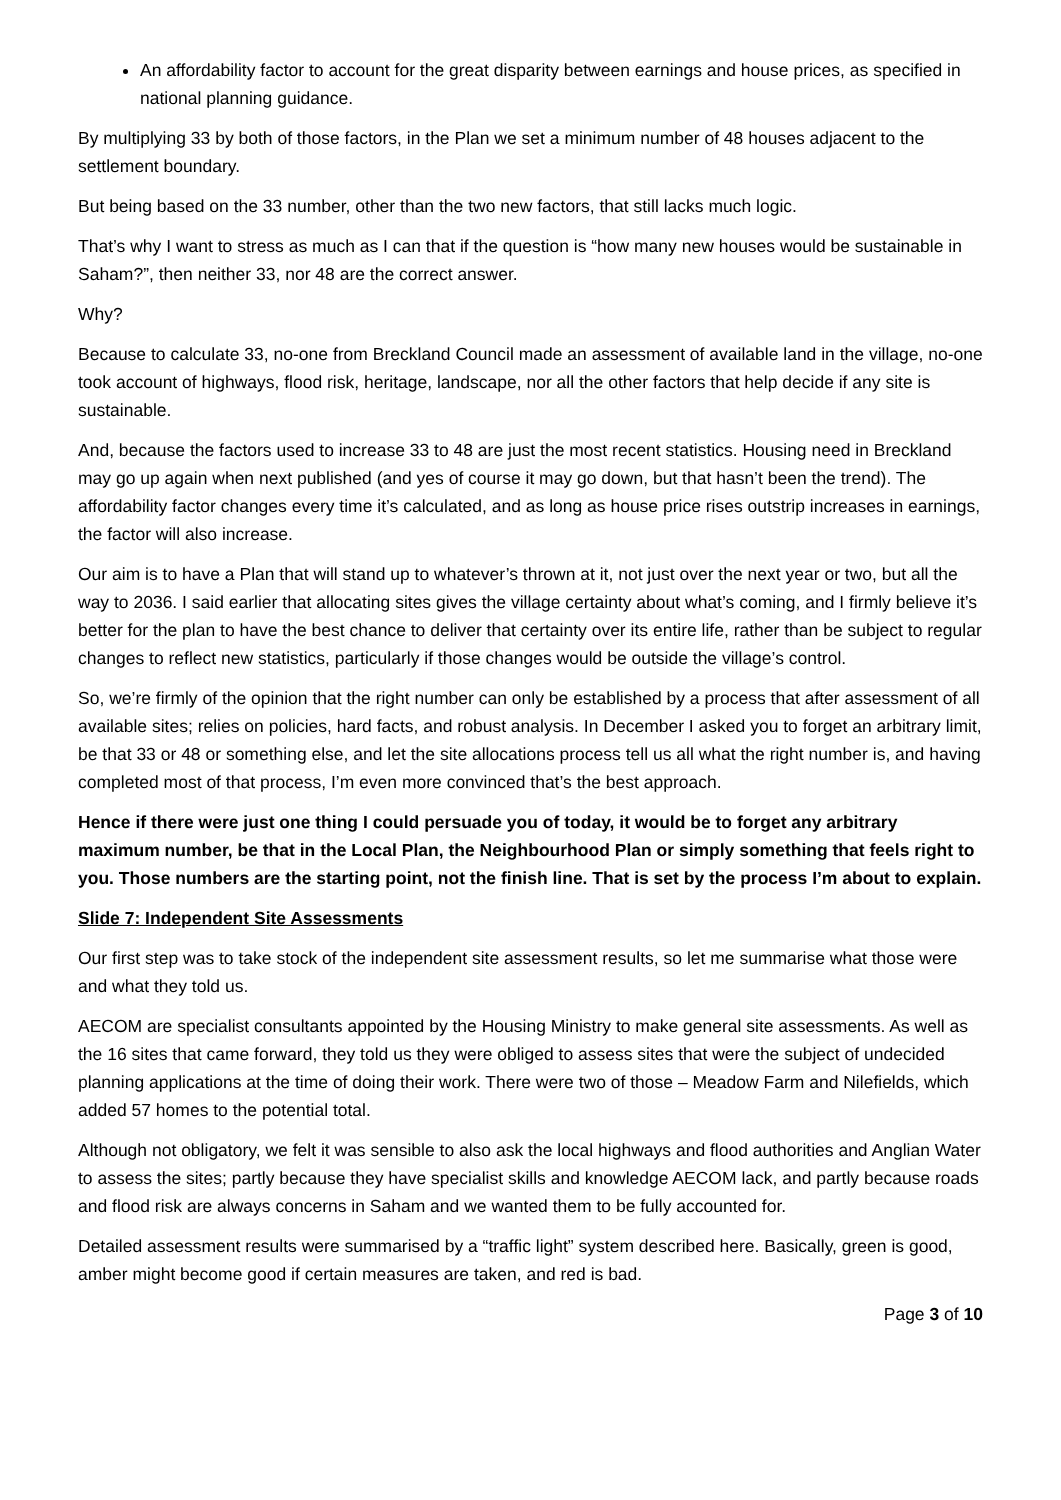An affordability factor to account for the great disparity between earnings and house prices, as specified in national planning guidance.
By multiplying 33 by both of those factors, in the Plan we set a minimum number of 48 houses adjacent to the settlement boundary.
But being based on the 33 number, other than the two new factors, that still lacks much logic.
That’s why I want to stress as much as I can that if the question is “how many new houses would be sustainable in Saham?”, then neither 33, nor 48 are the correct answer.
Why?
Because to calculate 33, no-one from Breckland Council made an assessment of available land in the village, no-one took account of highways, flood risk, heritage, landscape, nor all the other factors that help decide if any site is sustainable.
And, because the factors used to increase 33 to 48 are just the most recent statistics. Housing need in Breckland may go up again when next published (and yes of course it may go down, but that hasn’t been the trend). The affordability factor changes every time it’s calculated, and as long as house price rises outstrip increases in earnings, the factor will also increase.
Our aim is to have a Plan that will stand up to whatever’s thrown at it, not just over the next year or two, but all the way to 2036. I said earlier that allocating sites gives the village certainty about what’s coming, and I firmly believe it’s better for the plan to have the best chance to deliver that certainty over its entire life, rather than be subject to regular changes to reflect new statistics, particularly if those changes would be outside the village’s control.
So, we’re firmly of the opinion that the right number can only be established by a process that after assessment of all available sites; relies on policies, hard facts, and robust analysis. In December I asked you to forget an arbitrary limit, be that 33 or 48 or something else, and let the site allocations process tell us all what the right number is, and having completed most of that process, I’m even more convinced that’s the best approach.
Hence if there were just one thing I could persuade you of today, it would be to forget any arbitrary maximum number, be that in the Local Plan, the Neighbourhood Plan or simply something that feels right to you. Those numbers are the starting point, not the finish line. That is set by the process I’m about to explain.
Slide 7: Independent Site Assessments
Our first step was to take stock of the independent site assessment results, so let me summarise what those were and what they told us.
AECOM are specialist consultants appointed by the Housing Ministry to make general site assessments. As well as the 16 sites that came forward, they told us they were obliged to assess sites that were the subject of undecided planning applications at the time of doing their work. There were two of those – Meadow Farm and Nilefields, which added 57 homes to the potential total.
Although not obligatory, we felt it was sensible to also ask the local highways and flood authorities and Anglian Water to assess the sites; partly because they have specialist skills and knowledge AECOM lack, and partly because roads and flood risk are always concerns in Saham and we wanted them to be fully accounted for.
Detailed assessment results were summarised by a “traffic light” system described here. Basically, green is good, amber might become good if certain measures are taken, and red is bad.
Page 3 of 10